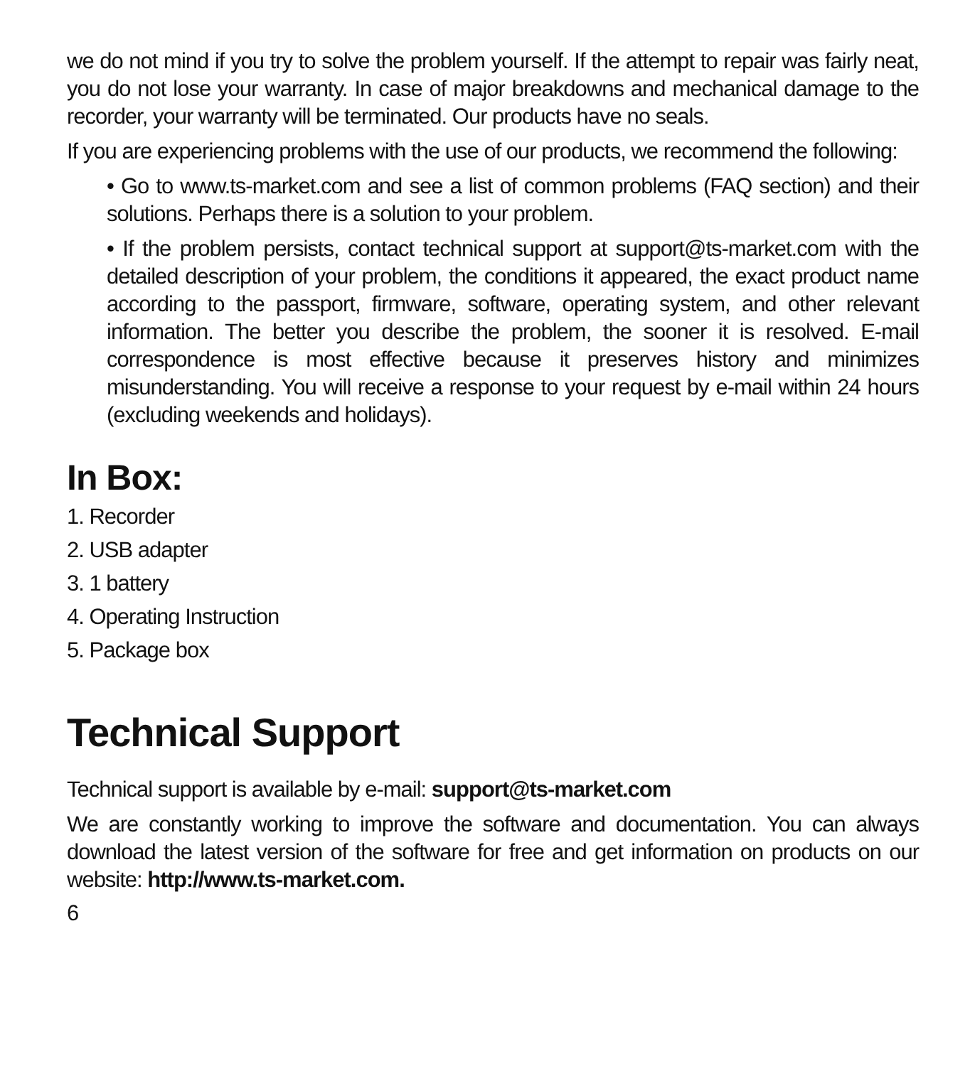we do not mind if you try to solve the problem yourself. If the attempt to repair was fairly neat, you do not lose your warranty. In case of major breakdowns and mechanical damage to the recorder, your warranty will be terminated. Our products have no seals.
If you are experiencing problems with the use of our products, we recommend the following:
• Go to www.ts-market.com and see a list of common problems (FAQ section) and their solutions. Perhaps there is a solution to your problem.
• If the problem persists, contact technical support at support@ts-market.com with the detailed description of your problem, the conditions it appeared, the exact product name according to the passport, firmware, software, operating system, and other relevant information. The better you describe the problem, the sooner it is resolved. E-mail correspondence is most effective because it preserves history and minimizes misunderstanding. You will receive a response to your request by e-mail within 24 hours (excluding weekends and holidays).
In Box:
1. Recorder
2. USB adapter
3. 1 battery
4. Operating Instruction
5. Package box
Technical Support
Technical support is available by e-mail: support@ts-market.com
We are constantly working to improve the software and documentation. You can always download the latest version of the software for free and get information on products on our website: http://www.ts-market.com.
6